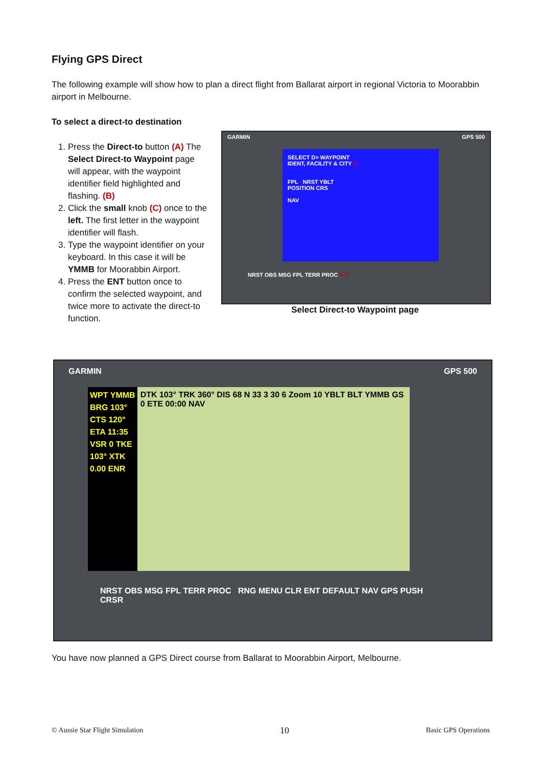Flying GPS Direct
The following example will show how to plan a direct flight from Ballarat airport in regional Victoria to Moorabbin airport in Melbourne.
To select a direct-to destination
1. Press the Direct-to button (A) The Select Direct-to Waypoint page will appear, with the waypoint identifier field highlighted and flashing. (B)
2. Click the small knob (C) once to the left. The first letter in the waypoint identifier will flash.
3. Type the waypoint identifier on your keyboard. In this case it will be YMMB for Moorabbin Airport.
4. Press the ENT button once to confirm the selected waypoint, and twice more to activate the direct-to function.
GARMIN GPS 500
SELECT D> WAYPOINT
IDENT, FACILITY & CITY B
FPL NRST YBLT
POSITION CRS
NAV
NRST OBS MSG FPL TERR PROC A C
Select Direct-to Waypoint page
GARMIN GPS 500
WPT YMMB BRG 103° CTS 120° ETA 11:35 VSR 0 TKE 103° XTK 0.00 ENR
DTK 103° TRK 360° DIS 68 N 33 3 30 6 Zoom 10 YBLT BLT YMMB GS 0 ETE 00:00 NAV
NRST OBS MSG FPL TERR PROC RNG MENU CLR ENT DEFAULT NAV GPS PUSH CRSR
You have now planned a GPS Direct course from Ballarat to Moorabbin Airport, Melbourne.
© Aussie Star Flight Simulation 10 Basic GPS Operations